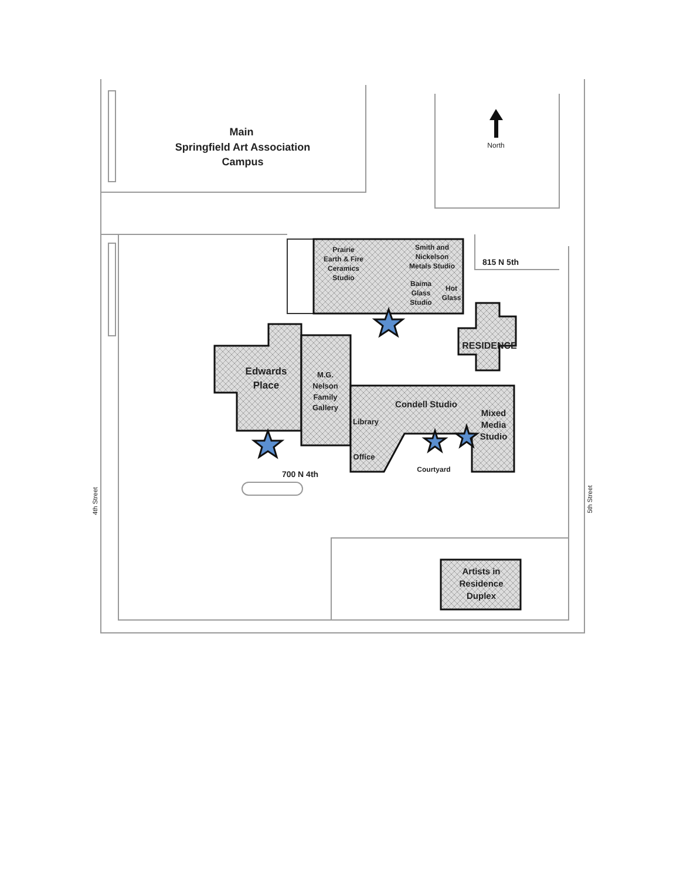Main
Springfield Art Association
Campus
North
Prairie
Earth & Fire
Ceramics
Studio
Smith and
Nickelson
Metals Studio
Baima
Glass
Studio
Hot
Glass
815 N 5th
RESIDENCE
Edwards
Place
M.G.
Nelson
Family
Gallery
Condell Studio
Library
Mixed
Media
Studio
Office
Courtyard
700 N 4th
Artists in
Residence
Duplex
4th Street
5th Street